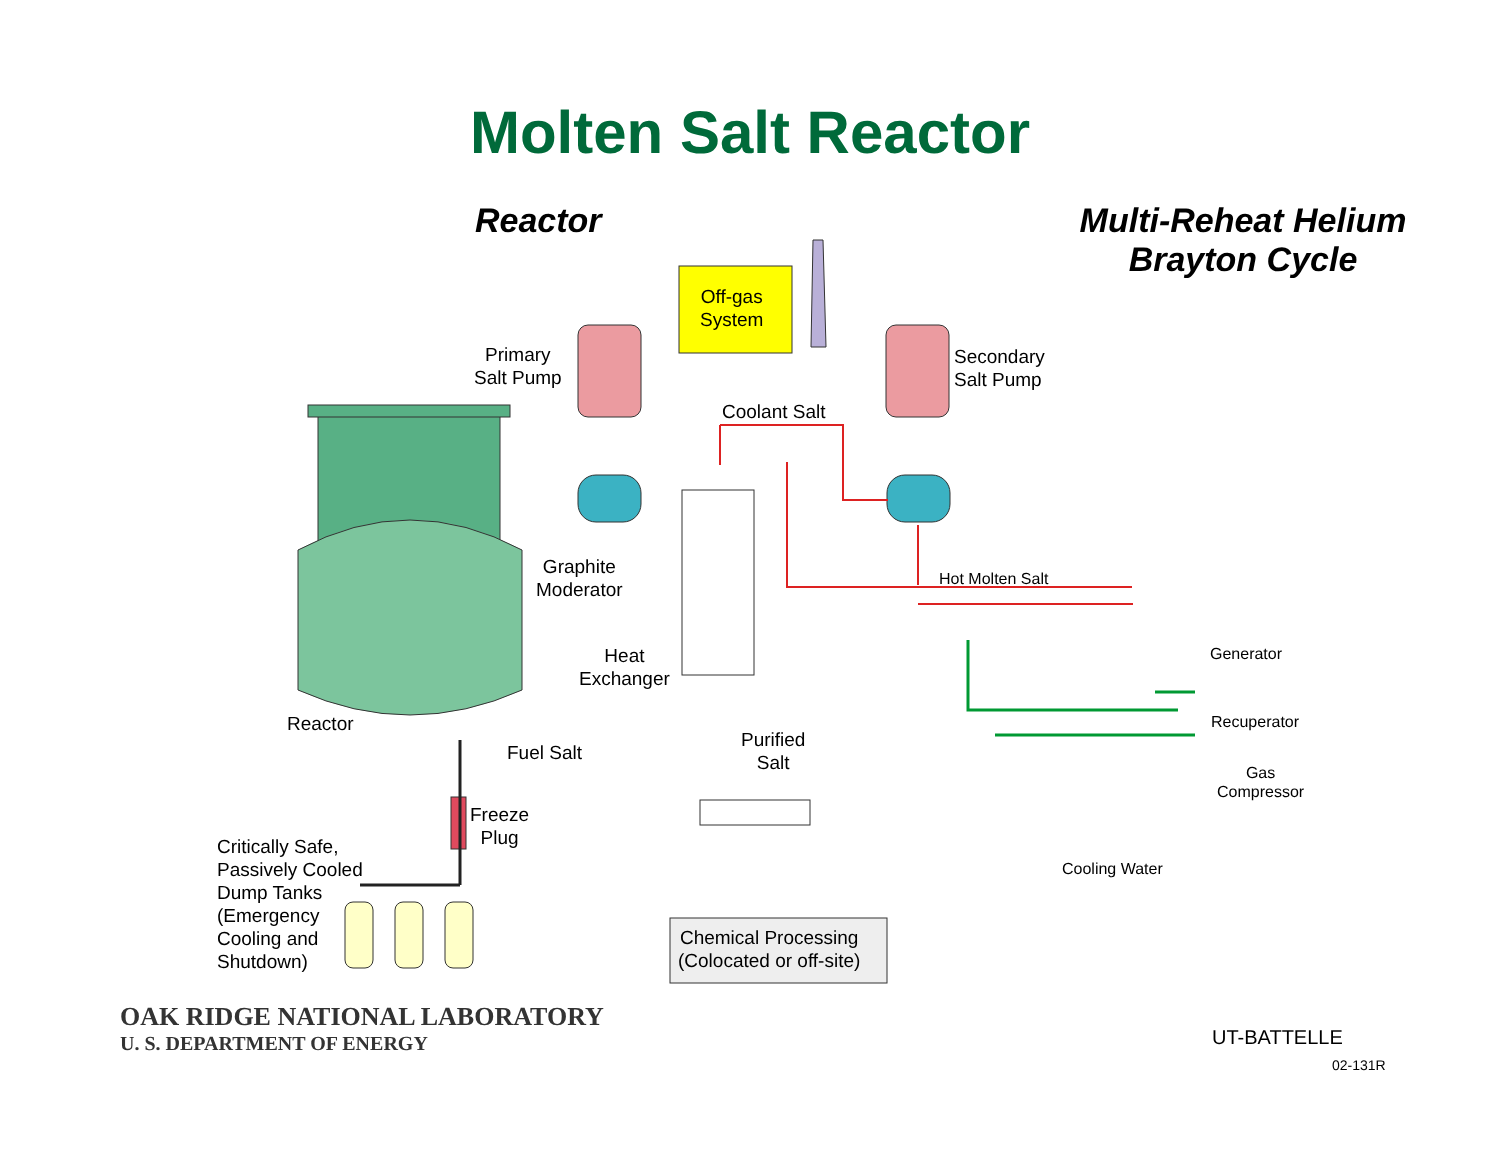Molten Salt Reactor
Reactor Multi-Reheat Helium
Brayton Cycle
Off-gas
System
Primary
Salt Pump
Secondary
Salt Pump
Coolant Salt
Graphite
Moderator
Hot Molten Salt
Generator
Heat
Exchanger
Recuperator
Reactor
Purified
Salt
Fuel Salt
Gas
Compressor
Freeze
Plug
Critically Safe,
Passively Cooled
Dump Tanks
(Emergency
Cooling and
Shutdown)
Cooling Water
Chemical Processing
(Colocated or off-site)
OAK RIDGE NATIONAL LABORATORY
U. S. DEPARTMENT OF ENERGY
UT-BATTELLE
02-131R